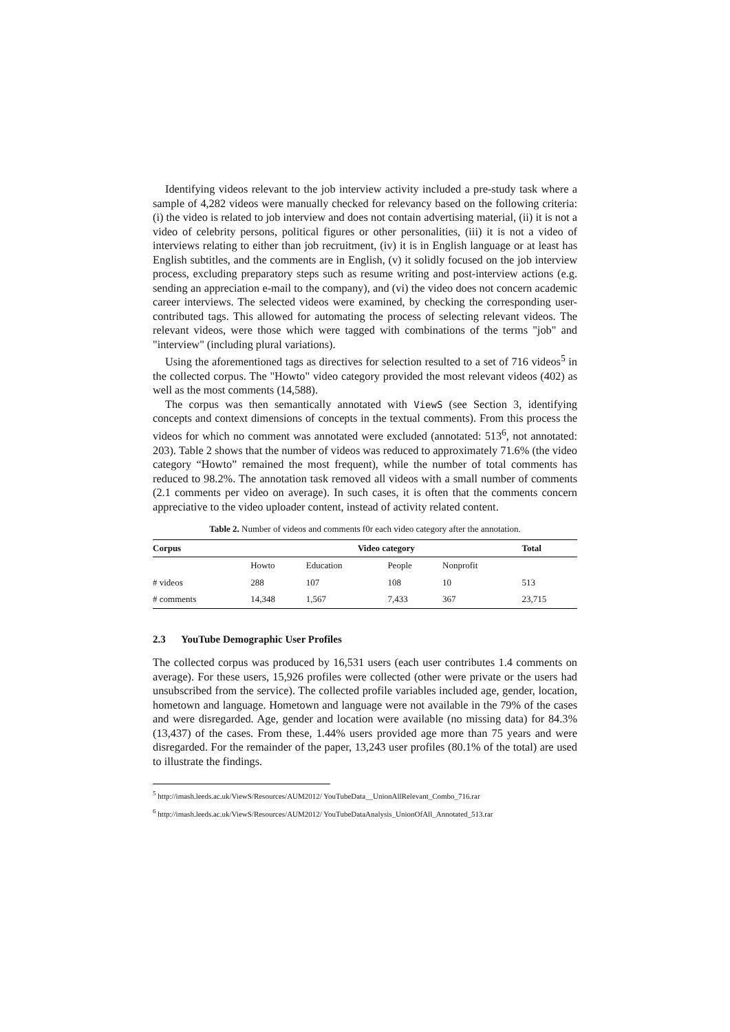Identifying videos relevant to the job interview activity included a pre-study task where a sample of 4,282 videos were manually checked for relevancy based on the following criteria: (i) the video is related to job interview and does not contain advertising material, (ii) it is not a video of celebrity persons, political figures or other personalities, (iii) it is not a video of interviews relating to either than job recruitment, (iv) it is in English language or at least has English subtitles, and the comments are in English, (v) it solidly focused on the job interview process, excluding preparatory steps such as resume writing and post-interview actions (e.g. sending an appreciation e-mail to the company), and (vi) the video does not concern academic career interviews. The selected videos were examined, by checking the corresponding user-contributed tags. This allowed for automating the process of selecting relevant videos. The relevant videos, were those which were tagged with combinations of the terms "job" and "interview" (including plural variations).
Using the aforementioned tags as directives for selection resulted to a set of 716 videos<sup>5</sup> in the collected corpus. The "Howto" video category provided the most relevant videos (402) as well as the most comments (14,588).
The corpus was then semantically annotated with ViewS (see Section 3, identifying concepts and context dimensions of concepts in the textual comments). From this process the videos for which no comment was annotated were excluded (annotated: 513<sup>6</sup>, not annotated: 203). Table 2 shows that the number of videos was reduced to approximately 71.6% (the video category “Howto” remained the most frequent), while the number of total comments has reduced to 98.2%. The annotation task removed all videos with a small number of comments (2.1 comments per video on average). In such cases, it is often that the comments concern appreciative to the video uploader content, instead of activity related content.
Table 2. Number of videos and comments f0r each video category after the annotation.
| Corpus | Video category | | | | Total |
| --- | --- | --- | --- | --- | --- |
| | Howto | Education | People | Nonprofit | |
| # videos | 288 | 107 | 108 | 10 | 513 |
| # comments | 14,348 | 1,567 | 7,433 | 367 | 23,715 |
2.3 YouTube Demographic User Profiles
The collected corpus was produced by 16,531 users (each user contributes 1.4 comments on average). For these users, 15,926 profiles were collected (other were private or the users had unsubscribed from the service). The collected profile variables included age, gender, location, hometown and language. Hometown and language were not available in the 79% of the cases and were disregarded. Age, gender and location were available (no missing data) for 84.3% (13,437) of the cases. From these, 1.44% users provided age more than 75 years and were disregarded. For the remainder of the paper, 13,243 user profiles (80.1% of the total) are used to illustrate the findings.
<sup>5</sup> http://imash.leeds.ac.uk/ViewS/Resources/AUM2012/ YouTubeData__UnionAllRelevant_Combo_716.rar
<sup>6</sup> http://imash.leeds.ac.uk/ViewS/Resources/AUM2012/ YouTubeDataAnalysis_UnionOfAll_Annotated_513.rar